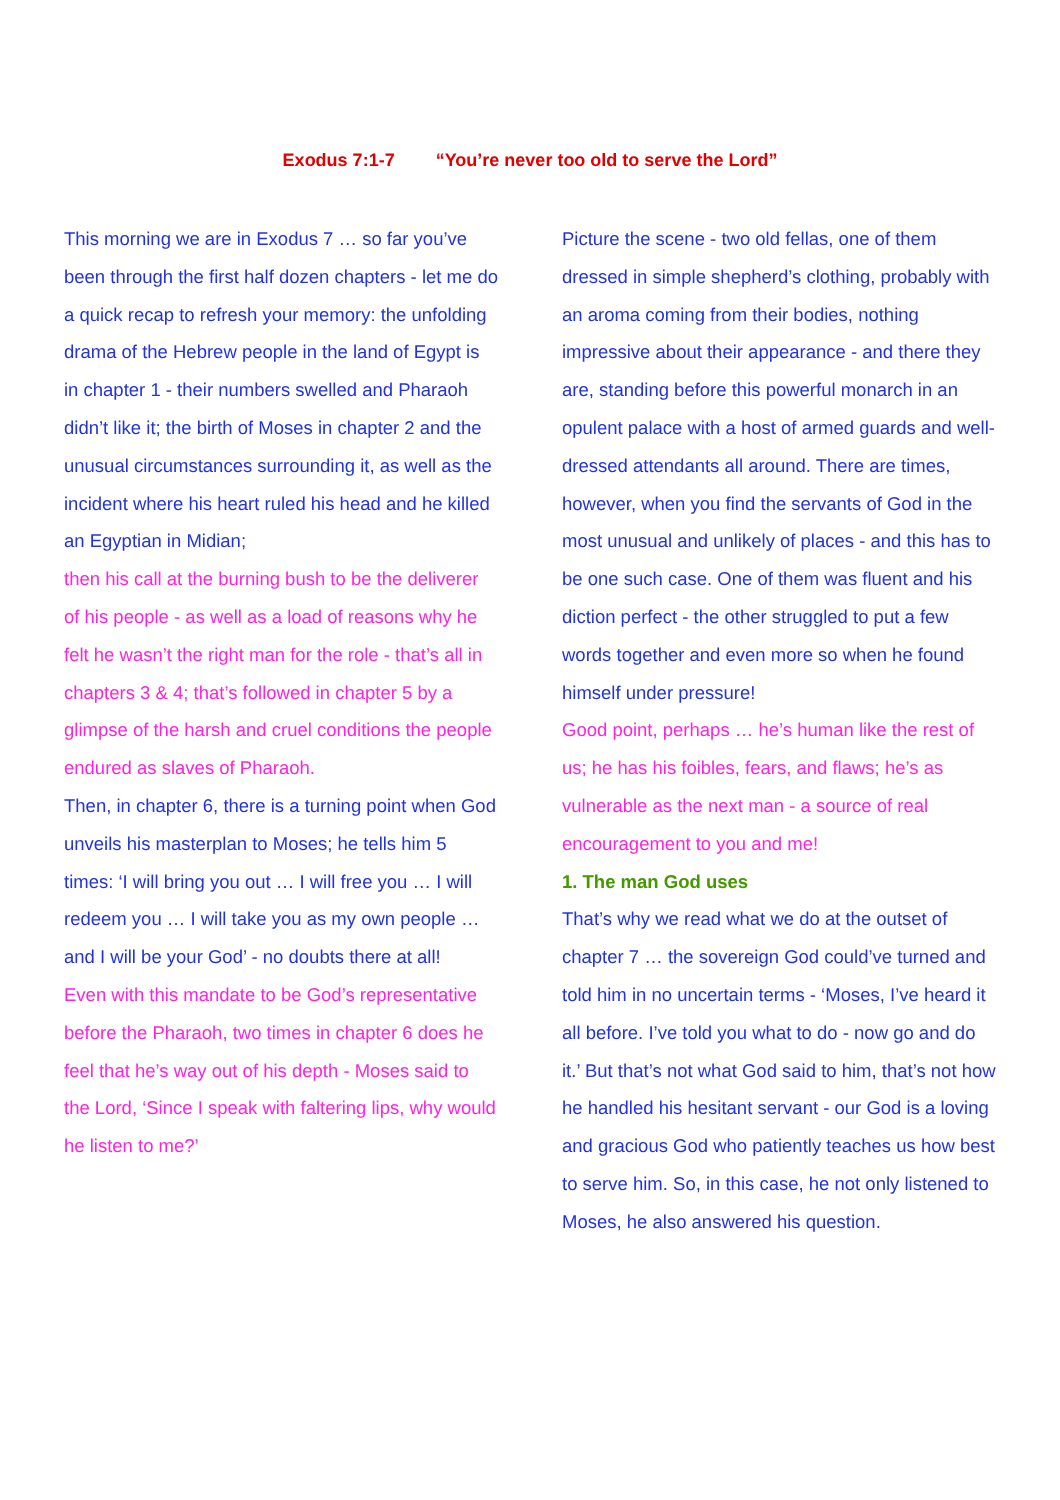Exodus 7:1-7 “You’re never too old to serve the Lord”
This morning we are in Exodus 7 … so far you’ve been through the first half dozen chapters - let me do a quick recap to refresh your memory: the unfolding drama of the Hebrew people in the land of Egypt is in chapter 1 - their numbers swelled and Pharaoh didn’t like it; the birth of Moses in chapter 2 and the unusual circumstances surrounding it, as well as the incident where his heart ruled his head and he killed an Egyptian in Midian;
then his call at the burning bush to be the deliverer of his people - as well as a load of reasons why he felt he wasn’t the right man for the role - that’s all in chapters 3 & 4; that’s followed in chapter 5 by a glimpse of the harsh and cruel conditions the people endured as slaves of Pharaoh.
Then, in chapter 6, there is a turning point when God unveils his masterplan to Moses; he tells him 5 times: ‘I will bring you out … I will free you … I will redeem you … I will take you as my own people … and I will be your God’ - no doubts there at all!
Even with this mandate to be God’s representative before the Pharaoh, two times in chapter 6 does he feel that he’s way out of his depth - Moses said to the Lord, ‘Since I speak with faltering lips, why would he listen to me?’
Picture the scene - two old fellas, one of them dressed in simple shepherd’s clothing, probably with an aroma coming from their bodies, nothing impressive about their appearance - and there they are, standing before this powerful monarch in an opulent palace with a host of armed guards and well-dressed attendants all around. There are times, however, when you find the servants of God in the most unusual and unlikely of places - and this has to be one such case. One of them was fluent and his diction perfect - the other struggled to put a few words together and even more so when he found himself under pressure!
Good point, perhaps … he’s human like the rest of us; he has his foibles, fears, and flaws; he’s as vulnerable as the next man - a source of real encouragement to you and me!
1. The man God uses
That’s why we read what we do at the outset of chapter 7 … the sovereign God could’ve turned and told him in no uncertain terms - ‘Moses, I’ve heard it all before. I’ve told you what to do - now go and do it.’ But that’s not what God said to him, that’s not how he handled his hesitant servant - our God is a loving and gracious God who patiently teaches us how best to serve him. So, in this case, he not only listened to Moses, he also answered his question.